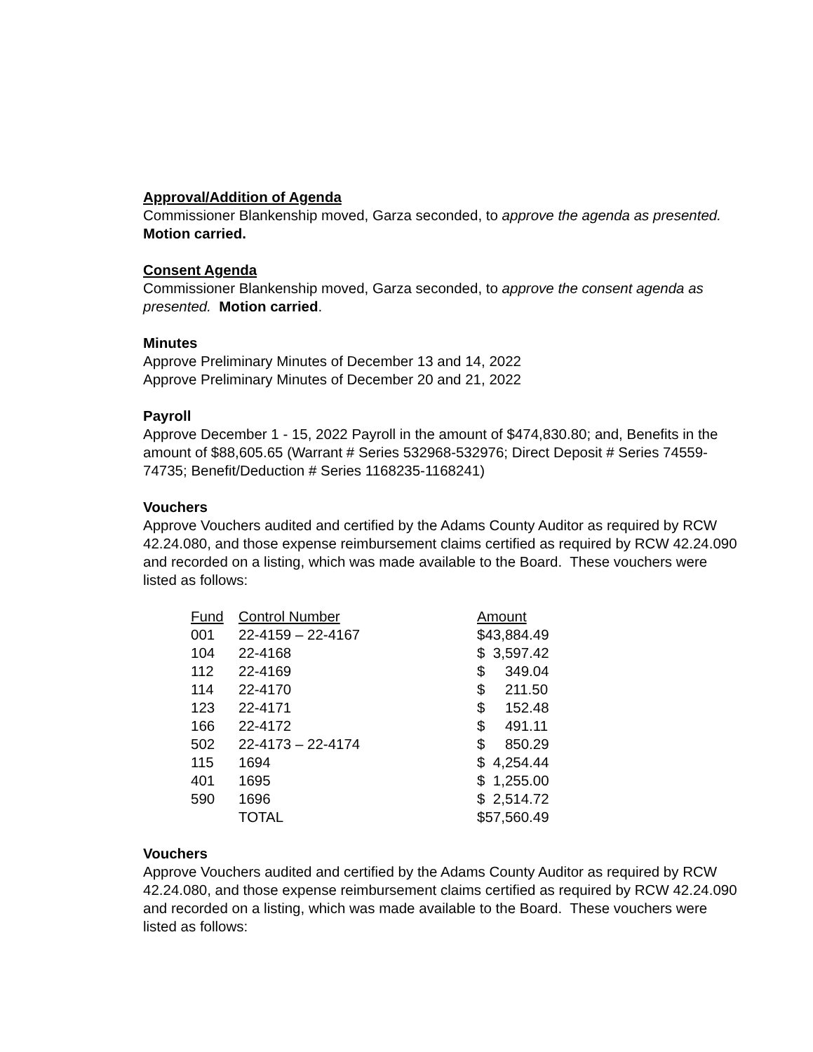Approval/Addition of Agenda
Commissioner Blankenship moved, Garza seconded, to approve the agenda as presented. Motion carried.
Consent Agenda
Commissioner Blankenship moved, Garza seconded, to approve the consent agenda as presented. Motion carried.
Minutes
Approve Preliminary Minutes of December 13 and 14, 2022
Approve Preliminary Minutes of December 20 and 21, 2022
Payroll
Approve December 1 - 15, 2022 Payroll in the amount of $474,830.80; and, Benefits in the amount of $88,605.65 (Warrant # Series 532968-532976; Direct Deposit # Series 74559-74735; Benefit/Deduction # Series 1168235-1168241)
Vouchers
Approve Vouchers audited and certified by the Adams County Auditor as required by RCW 42.24.080, and those expense reimbursement claims certified as required by RCW 42.24.090 and recorded on a listing, which was made available to the Board. These vouchers were listed as follows:
| Fund | Control Number | Amount |
| 001 | 22-4159 – 22-4167 | $43,884.49 |
| 104 | 22-4168 | $ 3,597.42 |
| 112 | 22-4169 | $ 349.04 |
| 114 | 22-4170 | $ 211.50 |
| 123 | 22-4171 | $ 152.48 |
| 166 | 22-4172 | $ 491.11 |
| 502 | 22-4173 – 22-4174 | $ 850.29 |
| 115 | 1694 | $ 4,254.44 |
| 401 | 1695 | $ 1,255.00 |
| 590 | 1696 | $ 2,514.72 |
| | TOTAL | $57,560.49 |
Vouchers
Approve Vouchers audited and certified by the Adams County Auditor as required by RCW 42.24.080, and those expense reimbursement claims certified as required by RCW 42.24.090 and recorded on a listing, which was made available to the Board. These vouchers were listed as follows: